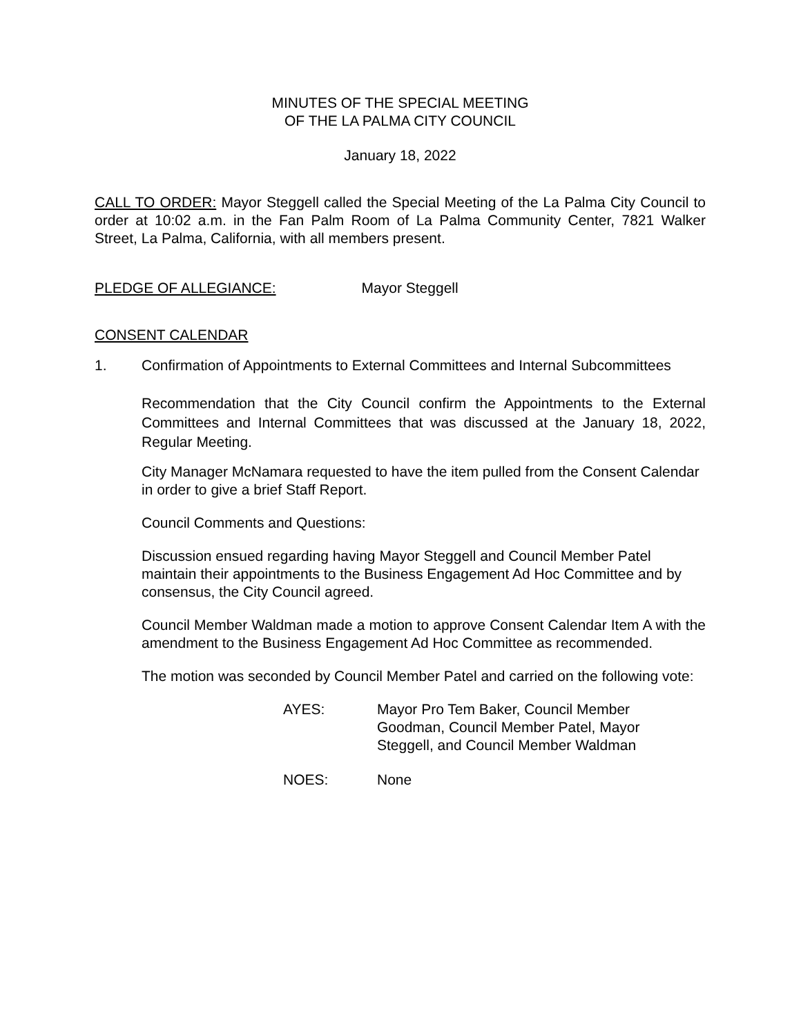MINUTES OF THE SPECIAL MEETING
OF THE LA PALMA CITY COUNCIL
January 18, 2022
CALL TO ORDER: Mayor Steggell called the Special Meeting of the La Palma City Council to order at 10:02 a.m. in the Fan Palm Room of La Palma Community Center, 7821 Walker Street, La Palma, California, with all members present.
PLEDGE OF ALLEGIANCE: Mayor Steggell
CONSENT CALENDAR
1. Confirmation of Appointments to External Committees and Internal Subcommittees
Recommendation that the City Council confirm the Appointments to the External Committees and Internal Committees that was discussed at the January 18, 2022, Regular Meeting.
City Manager McNamara requested to have the item pulled from the Consent Calendar in order to give a brief Staff Report.
Council Comments and Questions:
Discussion ensued regarding having Mayor Steggell and Council Member Patel maintain their appointments to the Business Engagement Ad Hoc Committee and by consensus, the City Council agreed.
Council Member Waldman made a motion to approve Consent Calendar Item A with the amendment to the Business Engagement Ad Hoc Committee as recommended.
The motion was seconded by Council Member Patel and carried on the following vote:
AYES: Mayor Pro Tem Baker, Council Member Goodman, Council Member Patel, Mayor Steggell, and Council Member Waldman
NOES: None